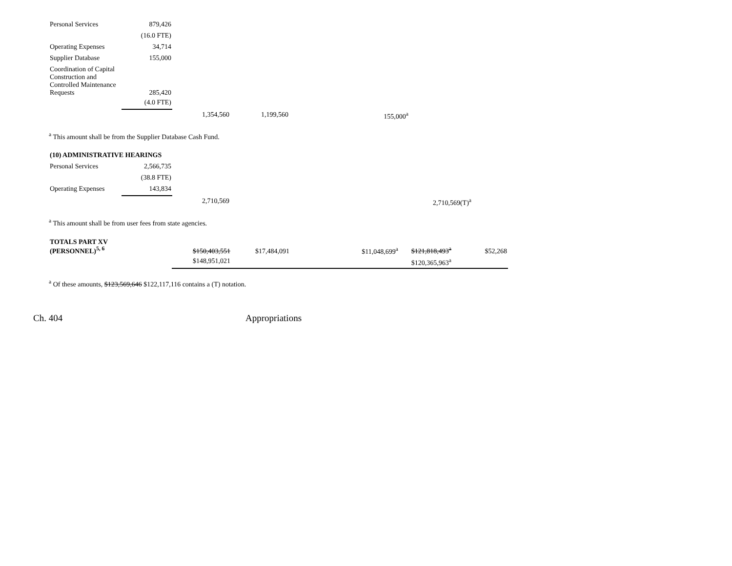| Personal Services | 879,426 |
| | (16.0 FTE) |
| Operating Expenses | 34,714 |
| Supplier Database | 155,000 |
| Coordination of Capital Construction and Controlled Maintenance Requests | 285,420 |
| | (4.0 FTE) |
| 1,354,560 | 1,199,560 | 155,000<sup>a</sup> |
<sup>a</sup> This amount shall be from the Supplier Database Cash Fund.
| (10) ADMINISTRATIVE HEARINGS | |
| Personal Services | 2,566,735 |
| | (38.8 FTE) |
| Operating Expenses | 143,834 |
| 2,710,569 | 2,710,569(T)<sup>a</sup> |
<sup>a</sup> This amount shall be from user fees from state agencies.
| TOTALS PART XV (PERSONNEL)<sup>5, 6</sup> | $150,403,551 | $17,484,091 | | $11,048,699<sup>a</sup> | $121,818,493<sup>a</sup> | $52,268 |
| | $148,951,021 | | | | $120,365,963<sup>a</sup> | |
<sup>a</sup> Of these amounts, $123,569,646 $122,117,116 contains a (T) notation.
Ch. 404 Appropriations